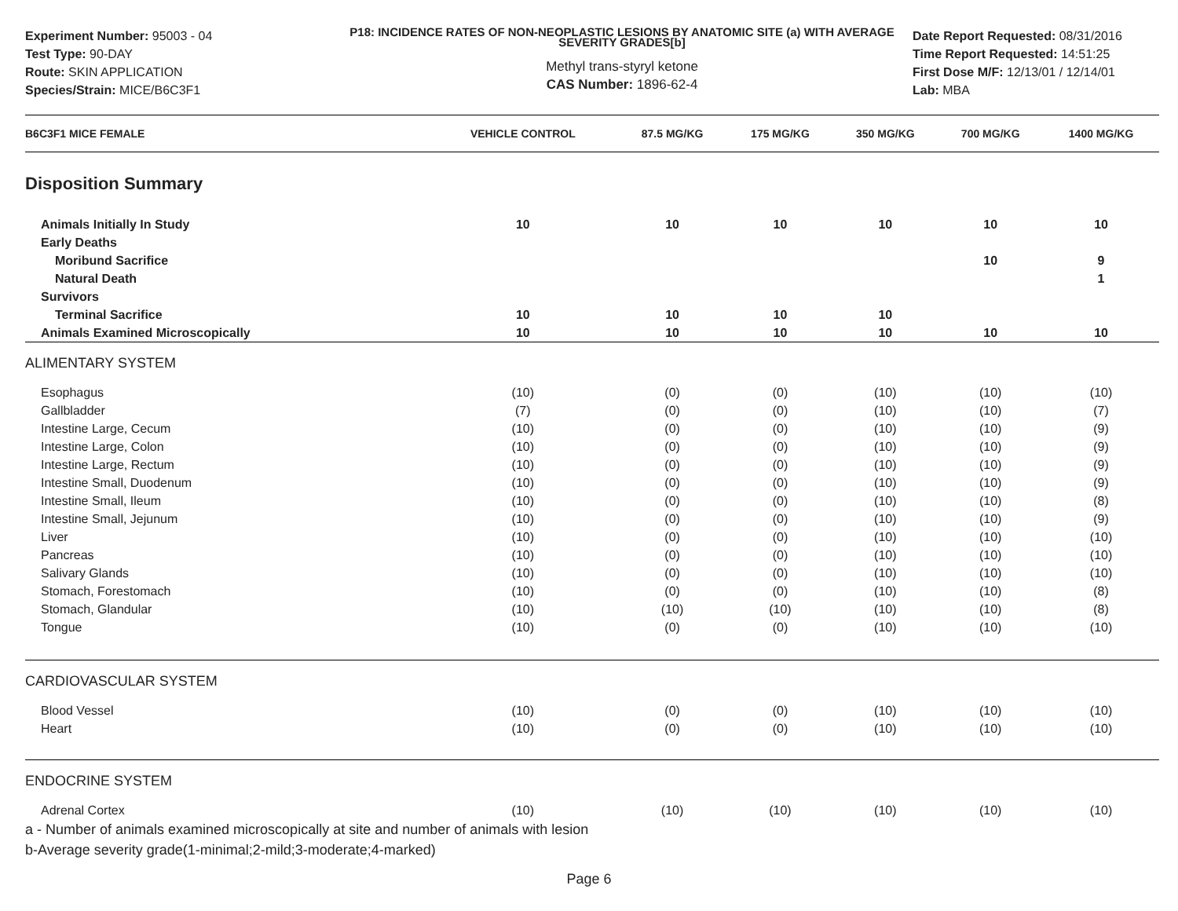Experiment Number: 95003 - 04
Test Type: 90-DAY
Route: SKIN APPLICATION
Species/Strain: MICE/B6C3F1
P18: INCIDENCE RATES OF NON-NEOPLASTIC LESIONS BY ANATOMIC SITE (a) WITH AVERAGE SEVERITY GRADES[b]
Methyl trans-styryl ketone
CAS Number: 1896-62-4
Date Report Requested: 08/31/2016
Time Report Requested: 14:51:25
First Dose M/F: 12/13/01 / 12/14/01
Lab: MBA
| B6C3F1 MICE FEMALE | VEHICLE CONTROL | 87.5 MG/KG | 175 MG/KG | 350 MG/KG | 700 MG/KG | 1400 MG/KG |
| --- | --- | --- | --- | --- | --- | --- |
| Disposition Summary | | | | | | |
| Animals Initially In Study | 10 | 10 | 10 | 10 | 10 | 10 |
| Early Deaths | | | | | | |
| Moribund Sacrifice | | | | | 10 | 9 |
| Natural Death | | | | | | 1 |
| Survivors | | | | | | |
| Terminal Sacrifice | 10 | 10 | 10 | 10 | | |
| Animals Examined Microscopically | 10 | 10 | 10 | 10 | 10 | 10 |
| ALIMENTARY SYSTEM | | | | | | |
| Esophagus | (10) | (0) | (0) | (10) | (10) | (10) |
| Gallbladder | (7) | (0) | (0) | (10) | (10) | (7) |
| Intestine Large, Cecum | (10) | (0) | (0) | (10) | (10) | (9) |
| Intestine Large, Colon | (10) | (0) | (0) | (10) | (10) | (9) |
| Intestine Large, Rectum | (10) | (0) | (0) | (10) | (10) | (9) |
| Intestine Small, Duodenum | (10) | (0) | (0) | (10) | (10) | (9) |
| Intestine Small, Ileum | (10) | (0) | (0) | (10) | (10) | (8) |
| Intestine Small, Jejunum | (10) | (0) | (0) | (10) | (10) | (9) |
| Liver | (10) | (0) | (0) | (10) | (10) | (10) |
| Pancreas | (10) | (0) | (0) | (10) | (10) | (10) |
| Salivary Glands | (10) | (0) | (0) | (10) | (10) | (10) |
| Stomach, Forestomach | (10) | (0) | (0) | (10) | (10) | (8) |
| Stomach, Glandular | (10) | (10) | (10) | (10) | (10) | (8) |
| Tongue | (10) | (0) | (0) | (10) | (10) | (10) |
| CARDIOVASCULAR SYSTEM | | | | | | |
| Blood Vessel | (10) | (0) | (0) | (10) | (10) | (10) |
| Heart | (10) | (0) | (0) | (10) | (10) | (10) |
| ENDOCRINE SYSTEM | | | | | | |
| Adrenal Cortex | (10) | (10) | (10) | (10) | (10) | (10) |
a - Number of animals examined microscopically at site and number of animals with lesion
b-Average severity grade(1-minimal;2-mild;3-moderate;4-marked)
Page 6